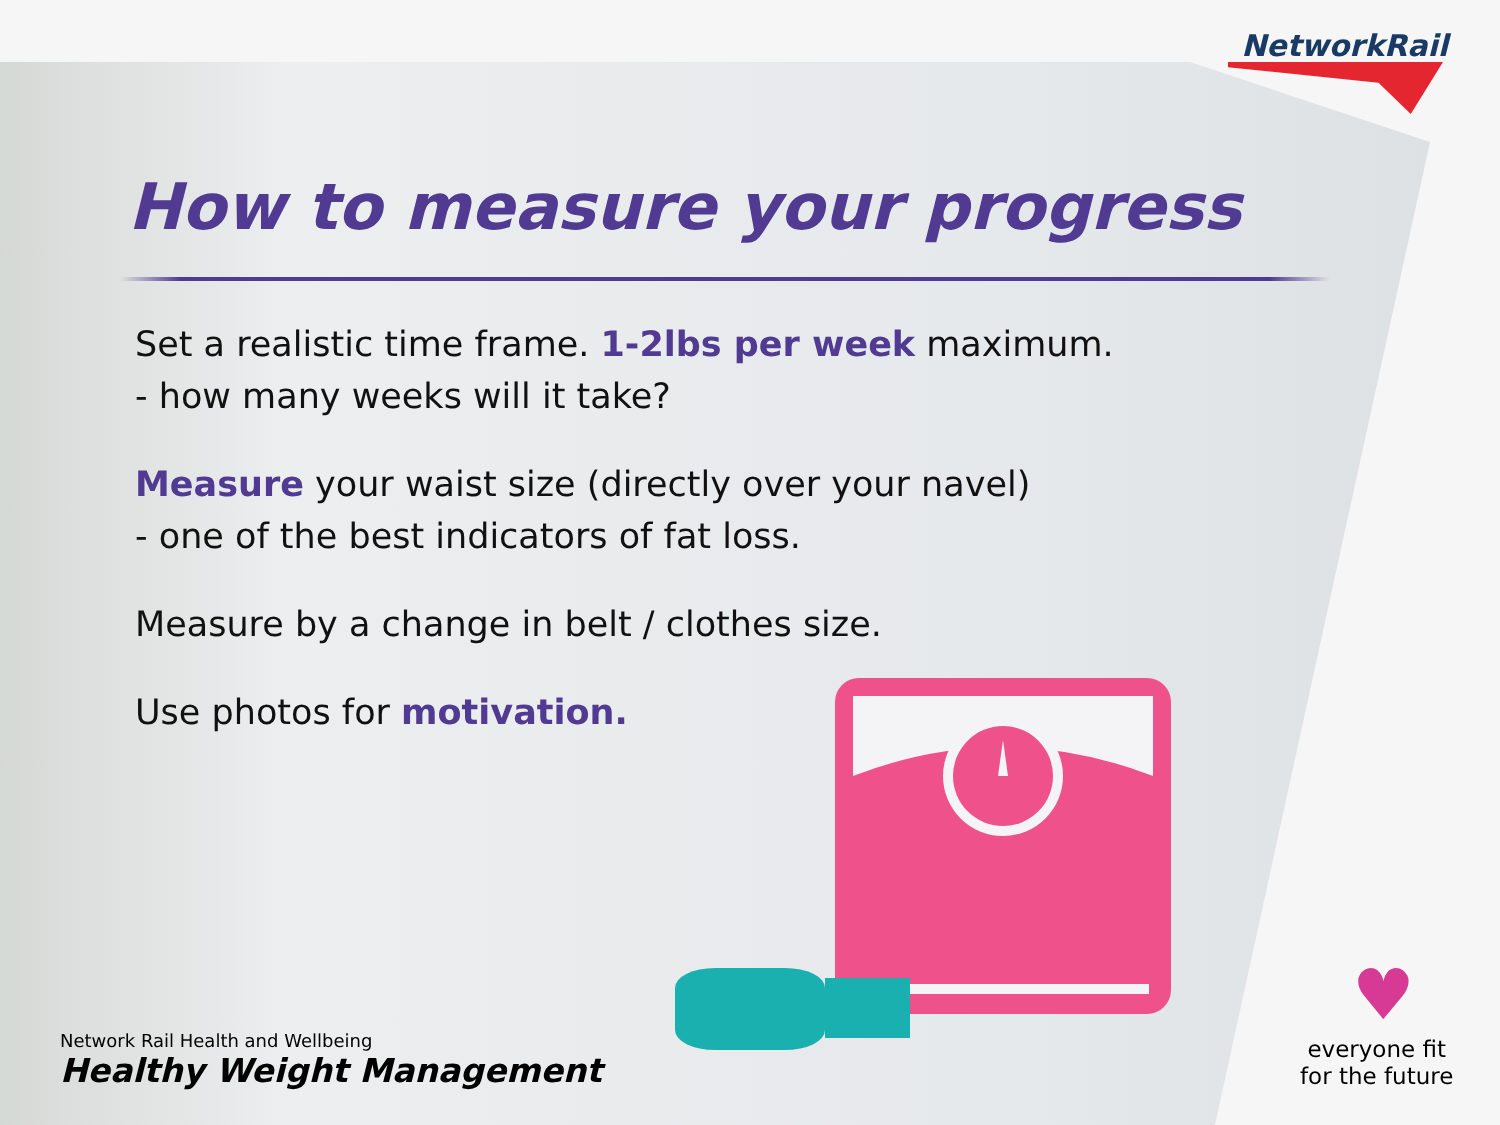NetworkRail
How to measure your progress
Set a realistic time frame. 1-2lbs per week maximum.
- how many weeks will it take?
Measure your waist size (directly over your navel)
- one of the best indicators of fat loss.
Measure by a change in belt / clothes size.
Use photos for motivation.
Network Rail Health and Wellbeing
Healthy Weight Management
♥
everyone fit
for the future